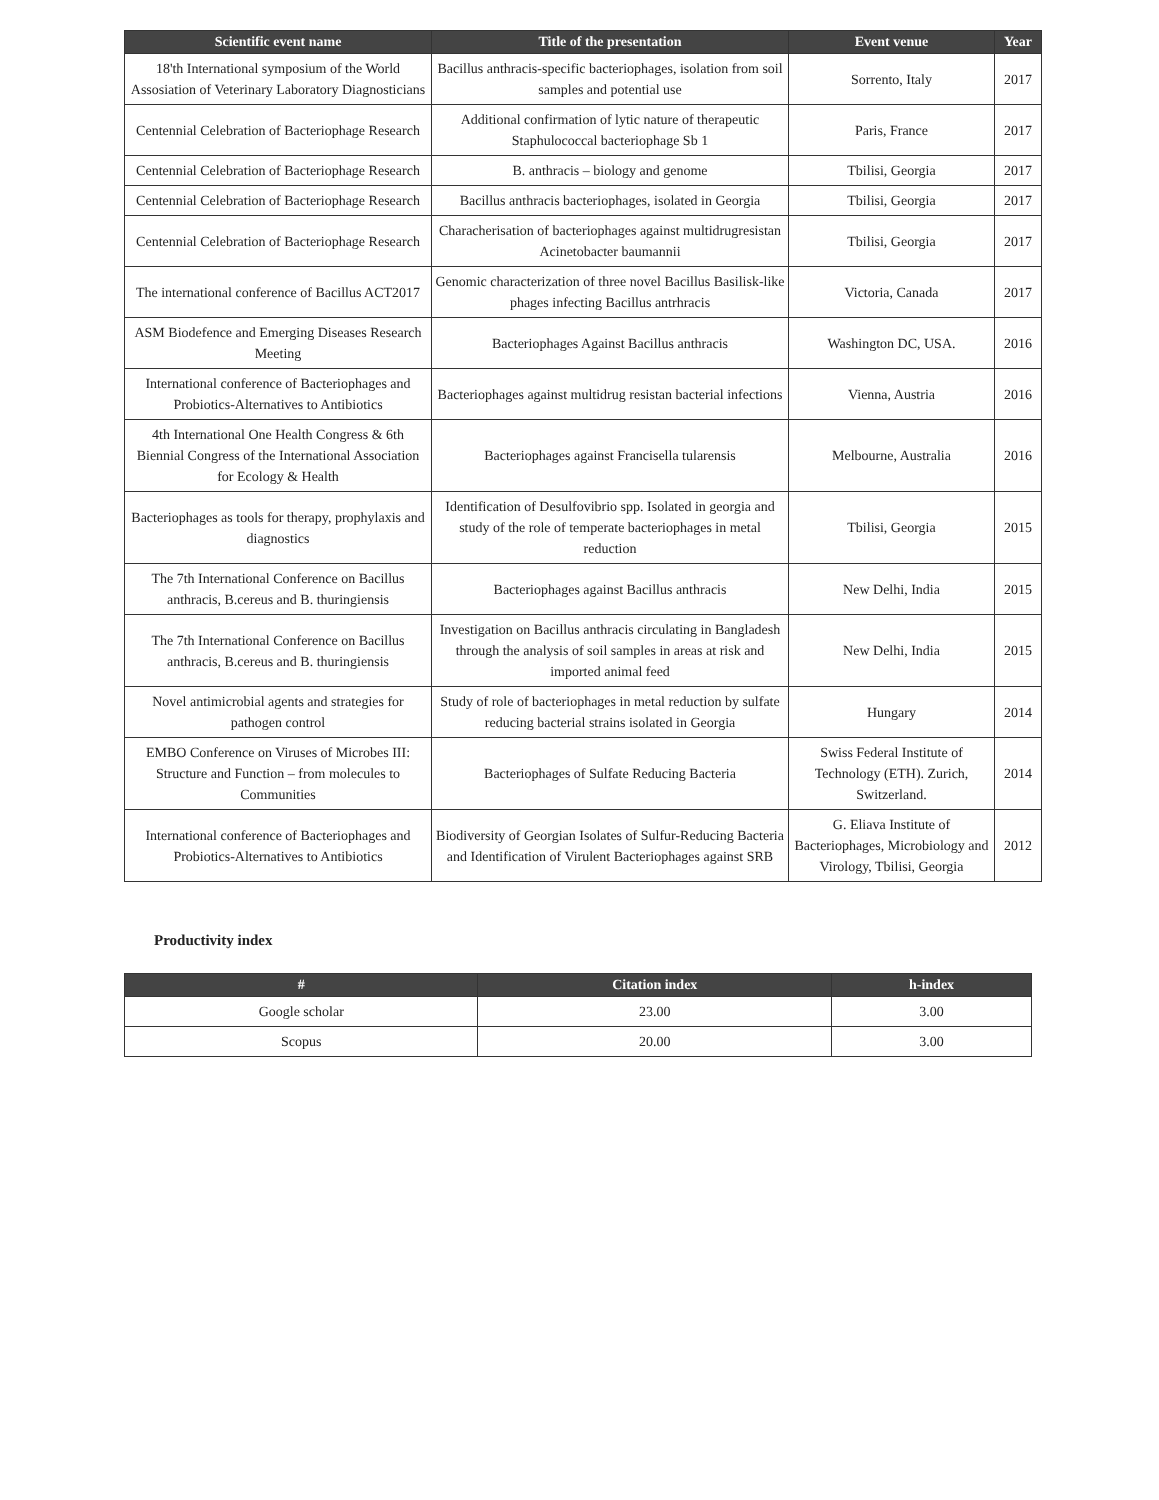| Scientific event name | Title of the presentation | Event venue | Year |
| --- | --- | --- | --- |
| 18'th International symposium of the World Assosiation of Veterinary Laboratory Diagnosticians | Bacillus anthracis-specific bacteriophages, isolation from soil samples and potential use | Sorrento, Italy | 2017 |
| Centennial Celebration of Bacteriophage Research | Additional confirmation of lytic nature of therapeutic Staphulococcal bacteriophage Sb 1 | Paris, France | 2017 |
| Centennial Celebration of Bacteriophage Research | B. anthracis – biology and genome | Tbilisi, Georgia | 2017 |
| Centennial Celebration of Bacteriophage Research | Bacillus anthracis bacteriophages, isolated in Georgia | Tbilisi, Georgia | 2017 |
| Centennial Celebration of Bacteriophage Research | Characherisation of bacteriophages against multidrugresistan Acinetobacter baumannii | Tbilisi, Georgia | 2017 |
| The international conference of Bacillus ACT2017 | Genomic characterization of three novel Bacillus Basilisk-like phages infecting Bacillus antrhracis | Victoria, Canada | 2017 |
| ASM Biodefence and Emerging Diseases Research Meeting | Bacteriophages Against Bacillus anthracis | Washington DC, USA. | 2016 |
| International conference of Bacteriophages and Probiotics-Alternatives to Antibiotics | Bacteriophages against multidrug resistan bacterial infections | Vienna, Austria | 2016 |
| 4th International One Health Congress & 6th Biennial Congress of the International Association for Ecology & Health | Bacteriophages against Francisella tularensis | Melbourne, Australia | 2016 |
| Bacteriophages as tools for therapy, prophylaxis and diagnostics | Identification of Desulfovibrio spp. Isolated in georgia and study of the role of temperate bacteriophages in metal reduction | Tbilisi, Georgia | 2015 |
| The 7th International Conference on Bacillus anthracis, B.cereus and B. thuringiensis | Bacteriophages against Bacillus anthracis | New Delhi, India | 2015 |
| The 7th International Conference on Bacillus anthracis, B.cereus and B. thuringiensis | Investigation on Bacillus anthracis circulating in Bangladesh through the analysis of soil samples in areas at risk and imported animal feed | New Delhi, India | 2015 |
| Novel antimicrobial agents and strategies for pathogen control | Study of role of bacteriophages in metal reduction by sulfate reducing bacterial strains isolated in Georgia | Hungary | 2014 |
| EMBO Conference on Viruses of Microbes III: Structure and Function – from molecules to Communities | Bacteriophages of Sulfate Reducing Bacteria | Swiss Federal Institute of Technology (ETH). Zurich, Switzerland. | 2014 |
| International conference of Bacteriophages and Probiotics-Alternatives to Antibiotics | Biodiversity of Georgian Isolates of Sulfur-Reducing Bacteria and Identification of Virulent Bacteriophages against SRB | G. Eliava Institute of Bacteriophages, Microbiology and Virology, Tbilisi, Georgia | 2012 |
Productivity index
| # | Citation index | h-index |
| --- | --- | --- |
| Google scholar | 23.00 | 3.00 |
| Scopus | 20.00 | 3.00 |